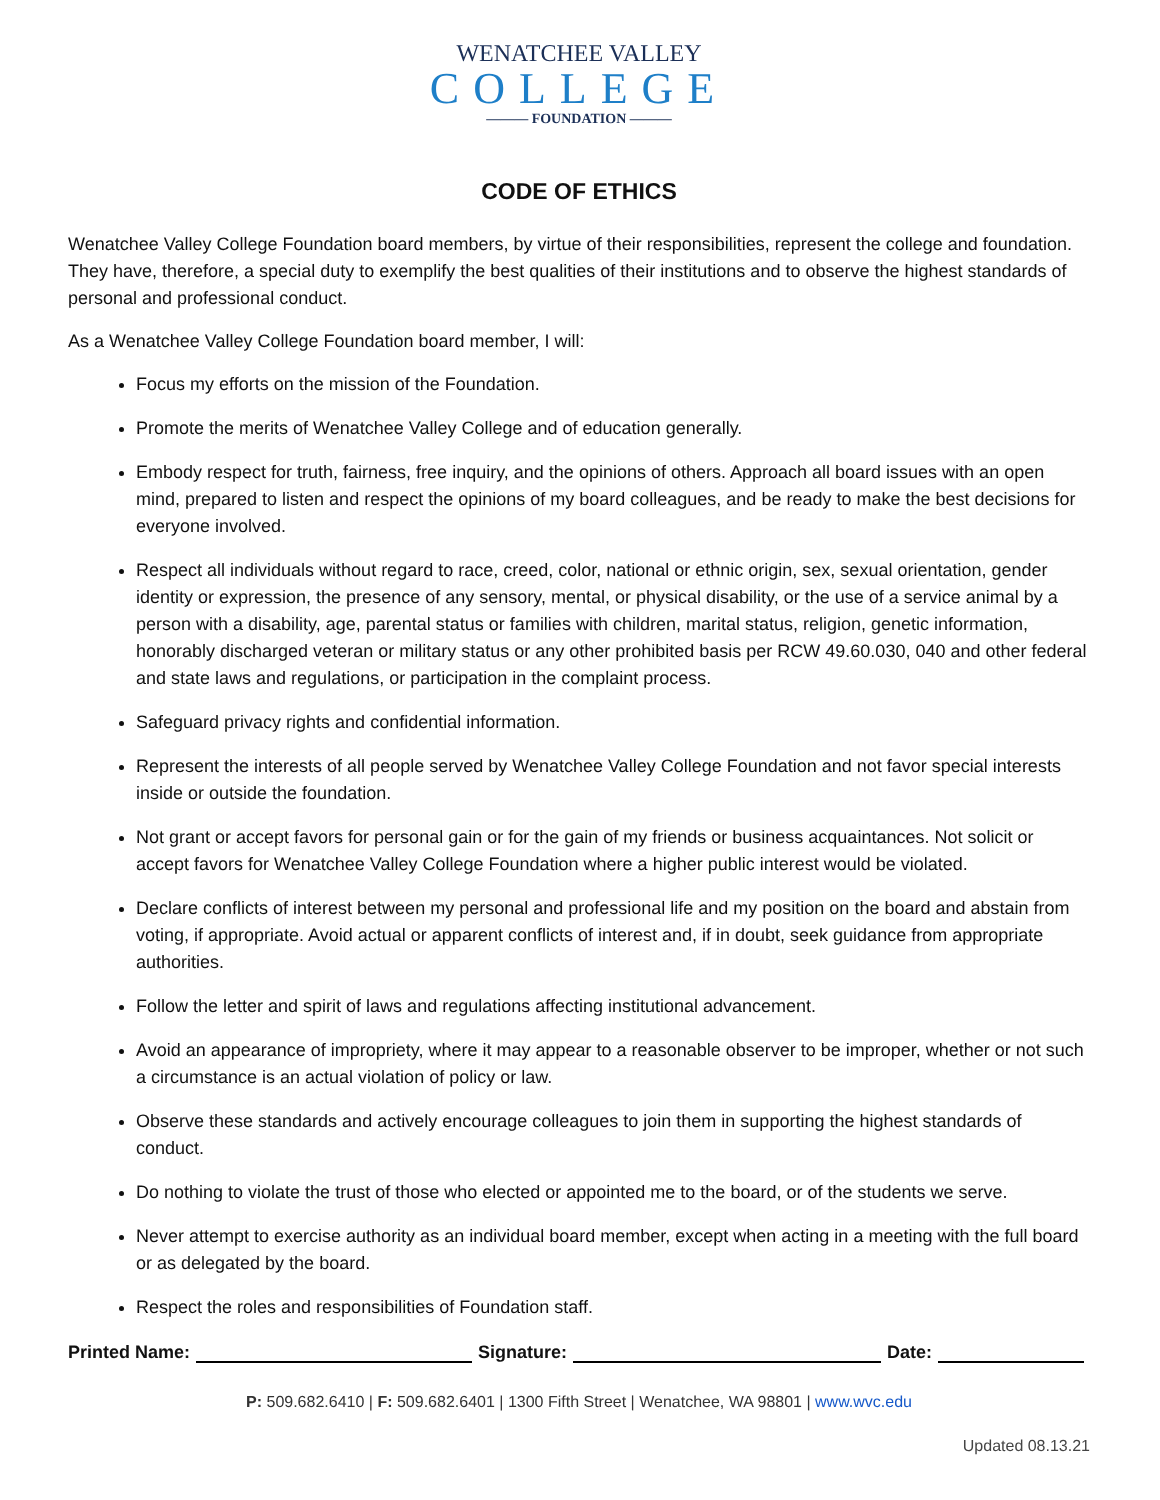WENATCHEE VALLEY
COLLEGE
——— FOUNDATION ———
CODE OF ETHICS
Wenatchee Valley College Foundation board members, by virtue of their responsibilities, represent the college and foundation. They have, therefore, a special duty to exemplify the best qualities of their institutions and to observe the highest standards of personal and professional conduct.
As a Wenatchee Valley College Foundation board member, I will:
Focus my efforts on the mission of the Foundation.
Promote the merits of Wenatchee Valley College and of education generally.
Embody respect for truth, fairness, free inquiry, and the opinions of others. Approach all board issues with an open mind, prepared to listen and respect the opinions of my board colleagues, and be ready to make the best decisions for everyone involved.
Respect all individuals without regard to race, creed, color, national or ethnic origin, sex, sexual orientation, gender identity or expression, the presence of any sensory, mental, or physical disability, or the use of a service animal by a person with a disability, age, parental status or families with children, marital status, religion, genetic information, honorably discharged veteran or military status or any other prohibited basis per RCW 49.60.030, 040 and other federal and state laws and regulations, or participation in the complaint process.
Safeguard privacy rights and confidential information.
Represent the interests of all people served by Wenatchee Valley College Foundation and not favor special interests inside or outside the foundation.
Not grant or accept favors for personal gain or for the gain of my friends or business acquaintances. Not solicit or accept favors for Wenatchee Valley College Foundation where a higher public interest would be violated.
Declare conflicts of interest between my personal and professional life and my position on the board and abstain from voting, if appropriate. Avoid actual or apparent conflicts of interest and, if in doubt, seek guidance from appropriate authorities.
Follow the letter and spirit of laws and regulations affecting institutional advancement.
Avoid an appearance of impropriety, where it may appear to a reasonable observer to be improper, whether or not such a circumstance is an actual violation of policy or law.
Observe these standards and actively encourage colleagues to join them in supporting the highest standards of conduct.
Do nothing to violate the trust of those who elected or appointed me to the board, or of the students we serve.
Never attempt to exercise authority as an individual board member, except when acting in a meeting with the full board or as delegated by the board.
Respect the roles and responsibilities of Foundation staff.
Printed Name: Signature: Date:
P: 509.682.6410 | F: 509.682.6401 | 1300 Fifth Street | Wenatchee, WA 98801 | www.wvc.edu
Updated 08.13.21